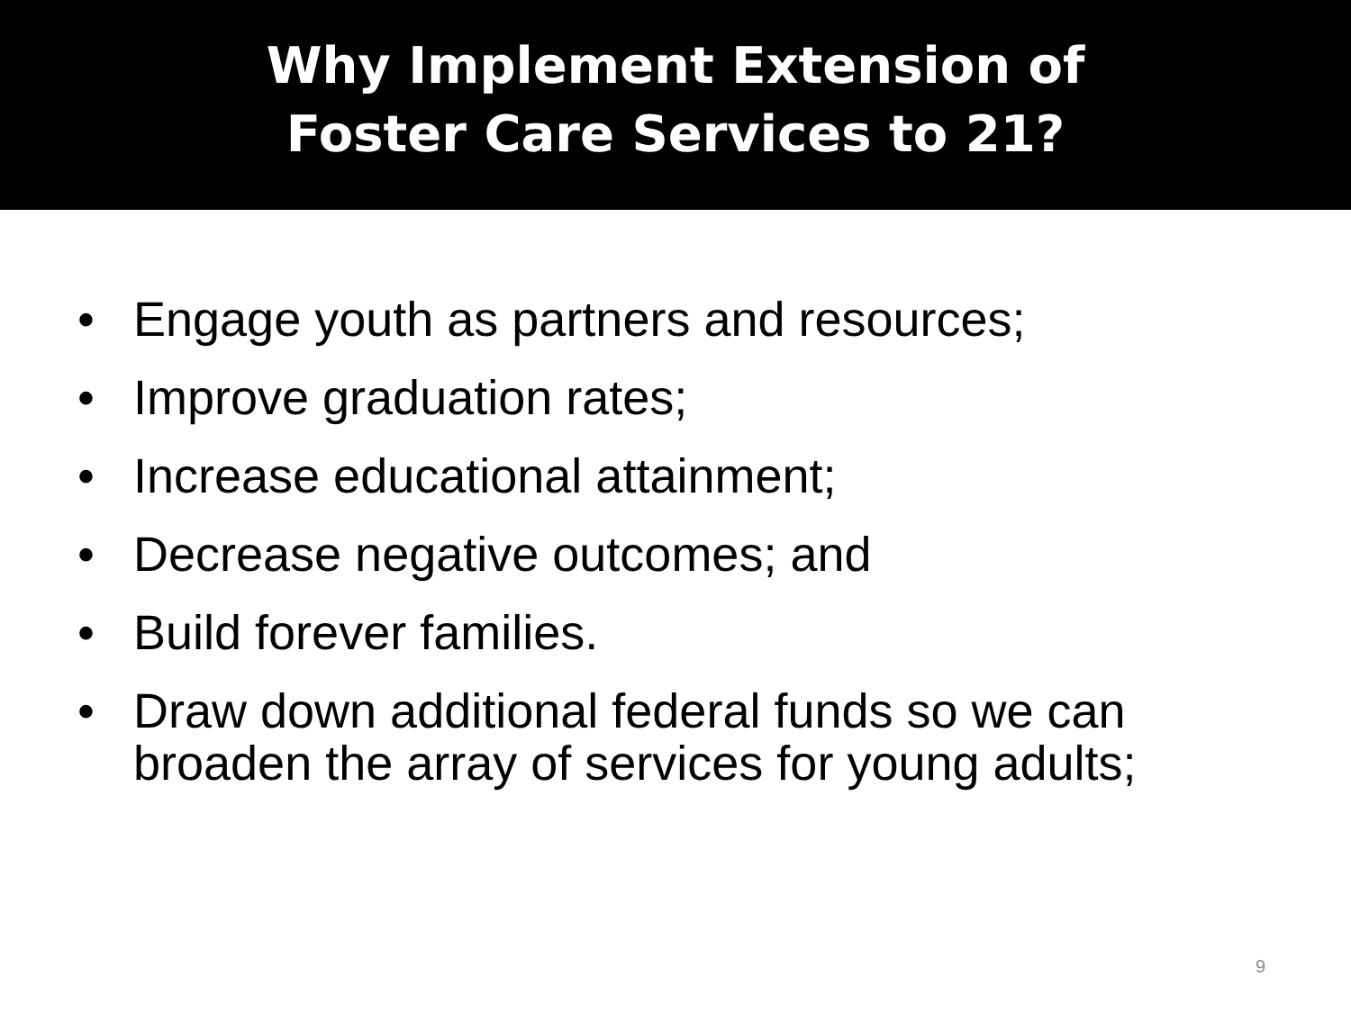Why Implement Extension of
Foster Care Services to 21?
• Engage youth as partners and resources;
• Improve graduation rates;
• Increase educational attainment;
• Decrease negative outcomes; and
• Build forever families.
• Draw down additional federal funds so we can broaden the array of services for young adults;
9